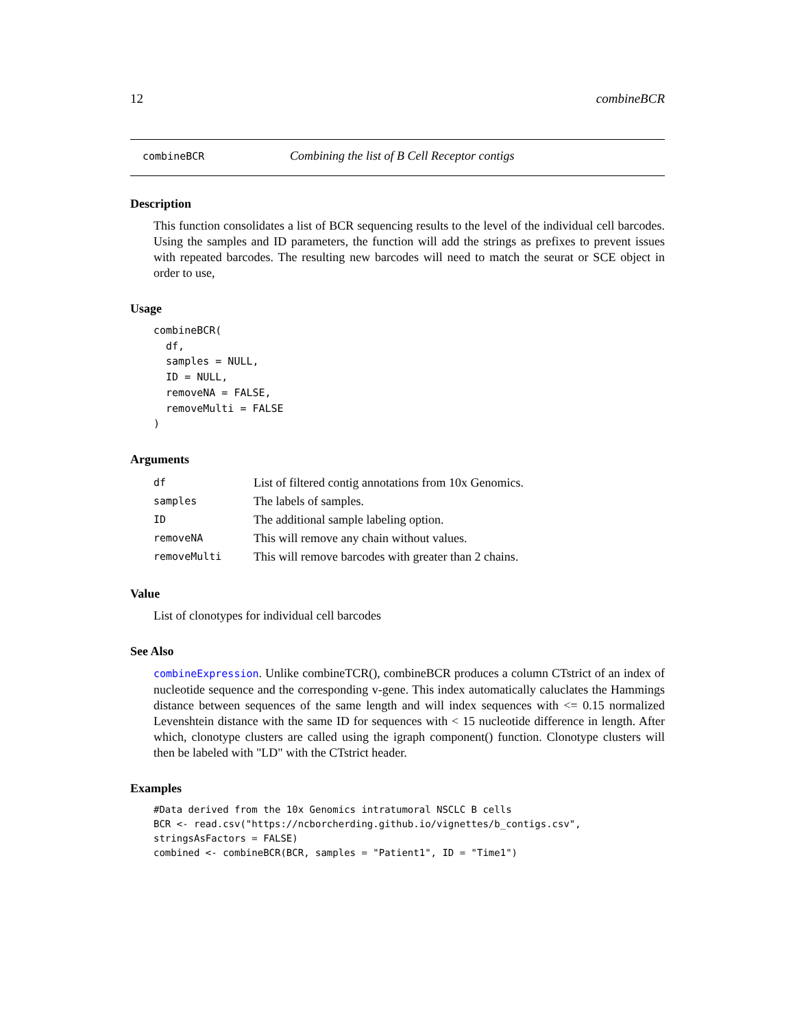12 combineBCR
combineBCR Combining the list of B Cell Receptor contigs
Description
This function consolidates a list of BCR sequencing results to the level of the individual cell barcodes. Using the samples and ID parameters, the function will add the strings as prefixes to prevent issues with repeated barcodes. The resulting new barcodes will need to match the seurat or SCE object in order to use,
Usage
combineBCR(
  df,
  samples = NULL,
  ID = NULL,
  removeNA = FALSE,
  removeMulti = FALSE
)
Arguments
| df | List of filtered contig annotations from 10x Genomics. |
| samples | The labels of samples. |
| ID | The additional sample labeling option. |
| removeNA | This will remove any chain without values. |
| removeMulti | This will remove barcodes with greater than 2 chains. |
Value
List of clonotypes for individual cell barcodes
See Also
combineExpression. Unlike combineTCR(), combineBCR produces a column CTstrict of an index of nucleotide sequence and the corresponding v-gene. This index automatically caluclates the Hammings distance between sequences of the same length and will index sequences with <= 0.15 normalized Levenshtein distance with the same ID for sequences with < 15 nucleotide difference in length. After which, clonotype clusters are called using the igraph component() function. Clonotype clusters will then be labeled with "LD" with the CTstrict header.
Examples
#Data derived from the 10x Genomics intratumoral NSCLC B cells
BCR <- read.csv("https://ncborcherding.github.io/vignettes/b_contigs.csv",
stringsAsFactors = FALSE)
combined <- combineBCR(BCR, samples = "Patient1", ID = "Time1")